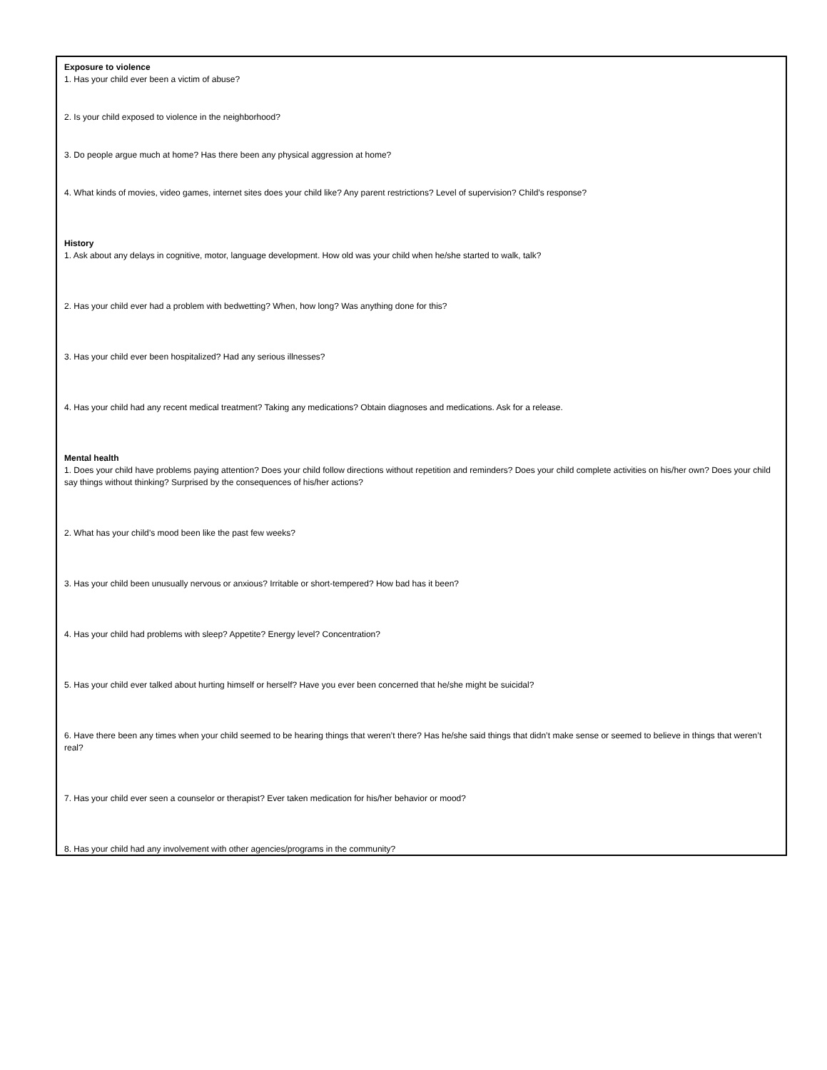Exposure to violence
1. Has your child ever been a victim of abuse?
2. Is your child exposed to violence in the neighborhood?
3. Do people argue much at home? Has there been any physical aggression at home?
4. What kinds of movies, video games, internet sites does your child like? Any parent restrictions? Level of supervision? Child’s response?
History
1. Ask about any delays in cognitive, motor, language development. How old was your child when he/she started to walk, talk?
2. Has your child ever had a problem with bedwetting? When, how long? Was anything done for this?
3. Has your child ever been hospitalized? Had any serious illnesses?
4. Has your child had any recent medical treatment? Taking any medications? Obtain diagnoses and medications. Ask for a release.
Mental health
1. Does your child have problems paying attention? Does your child follow directions without repetition and reminders? Does your child complete activities on his/her own? Does your child say things without thinking? Surprised by the consequences of his/her actions?
2. What has your child’s mood been like the past few weeks?
3. Has your child been unusually nervous or anxious? Irritable or short-tempered? How bad has it been?
4. Has your child had problems with sleep? Appetite? Energy level? Concentration?
5. Has your child ever talked about hurting himself or herself? Have you ever been concerned that he/she might be suicidal?
6. Have there been any times when your child seemed to be hearing things that weren’t there? Has he/she said things that didn’t make sense or seemed to believe in things that weren’t real?
7. Has your child ever seen a counselor or therapist? Ever taken medication for his/her behavior or mood?
8. Has your child had any involvement with other agencies/programs in the community?